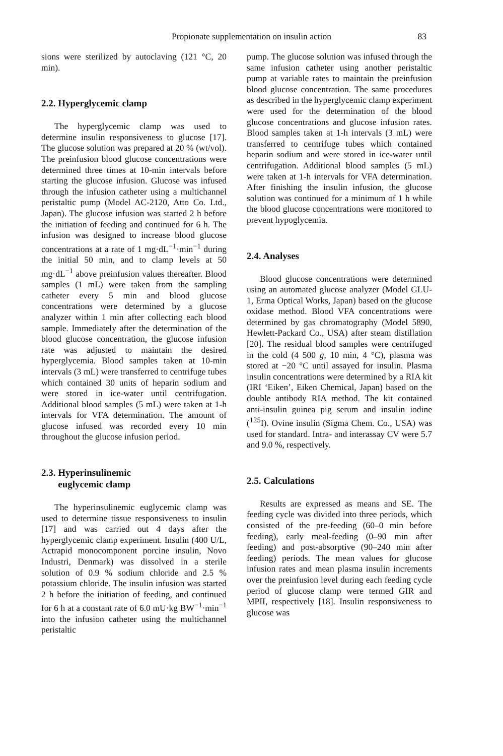Propionate supplementation on insulin action 83
sions were sterilized by autoclaving (121 °C, 20 min).
2.2. Hyperglycemic clamp
The hyperglycemic clamp was used to determine insulin responsiveness to glucose [17]. The glucose solution was prepared at 20 % (wt/vol). The preinfusion blood glucose concentrations were determined three times at 10-min intervals before starting the glucose infusion. Glucose was infused through the infusion catheter using a multichannel peristaltic pump (Model AC-2120, Atto Co. Ltd., Japan). The glucose infusion was started 2 h before the initiation of feeding and continued for 6 h. The infusion was designed to increase blood glucose concentrations at a rate of 1 mg·dL<sup>−1</sup>·min<sup>−1</sup> during the initial 50 min, and to clamp levels at 50 mg·dL<sup>−1</sup> above preinfusion values thereafter. Blood samples (1 mL) were taken from the sampling catheter every 5 min and blood glucose concentrations were determined by a glucose analyzer within 1 min after collecting each blood sample. Immediately after the determination of the blood glucose concentration, the glucose infusion rate was adjusted to maintain the desired hyperglycemia. Blood samples taken at 10-min intervals (3 mL) were transferred to centrifuge tubes which contained 30 units of heparin sodium and were stored in ice-water until centrifugation. Additional blood samples (5 mL) were taken at 1-h intervals for VFA determination. The amount of glucose infused was recorded every 10 min throughout the glucose infusion period.
2.3. Hyperinsulinemic
euglycemic clamp
The hyperinsulinemic euglycemic clamp was used to determine tissue responsiveness to insulin [17] and was carried out 4 days after the hyperglycemic clamp experiment. Insulin (400 U/L, Actrapid monocomponent porcine insulin, Novo Industri, Denmark) was dissolved in a sterile solution of 0.9 % sodium chloride and 2.5 % potassium chloride. The insulin infusion was started 2 h before the initiation of feeding, and continued for 6 h at a constant rate of 6.0 mU·kg BW<sup>−1</sup>·min<sup>−1</sup> into the infusion catheter using the multichannel peristaltic
pump. The glucose solution was infused through the same infusion catheter using another peristaltic pump at variable rates to maintain the preinfusion blood glucose concentration. The same procedures as described in the hyperglycemic clamp experiment were used for the determination of the blood glucose concentrations and glucose infusion rates. Blood samples taken at 1-h intervals (3 mL) were transferred to centrifuge tubes which contained heparin sodium and were stored in ice-water until centrifugation. Additional blood samples (5 mL) were taken at 1-h intervals for VFA determination. After finishing the insulin infusion, the glucose solution was continued for a minimum of 1 h while the blood glucose concentrations were monitored to prevent hypoglycemia.
2.4. Analyses
Blood glucose concentrations were determined using an automated glucose analyzer (Model GLU-1, Erma Optical Works, Japan) based on the glucose oxidase method. Blood VFA concentrations were determined by gas chromatography (Model 5890, Hewlett-Packard Co., USA) after steam distillation [20]. The residual blood samples were centrifuged in the cold (4 500 g, 10 min, 4 °C), plasma was stored at −20 °C until assayed for insulin. Plasma insulin concentrations were determined by a RIA kit (IRI ‘Eiken’, Eiken Chemical, Japan) based on the double antibody RIA method. The kit contained anti-insulin guinea pig serum and insulin iodine (<sup>125</sup>I). Ovine insulin (Sigma Chem. Co., USA) was used for standard. Intra- and interassay CV were 5.7 and 9.0 %, respectively.
2.5. Calculations
Results are expressed as means and SE. The feeding cycle was divided into three periods, which consisted of the pre-feeding (60–0 min before feeding), early meal-feeding (0–90 min after feeding) and post-absorptive (90–240 min after feeding) periods. The mean values for glucose infusion rates and mean plasma insulin increments over the preinfusion level during each feeding cycle period of glucose clamp were termed GIR and MPII, respectively [18]. Insulin responsiveness to glucose was